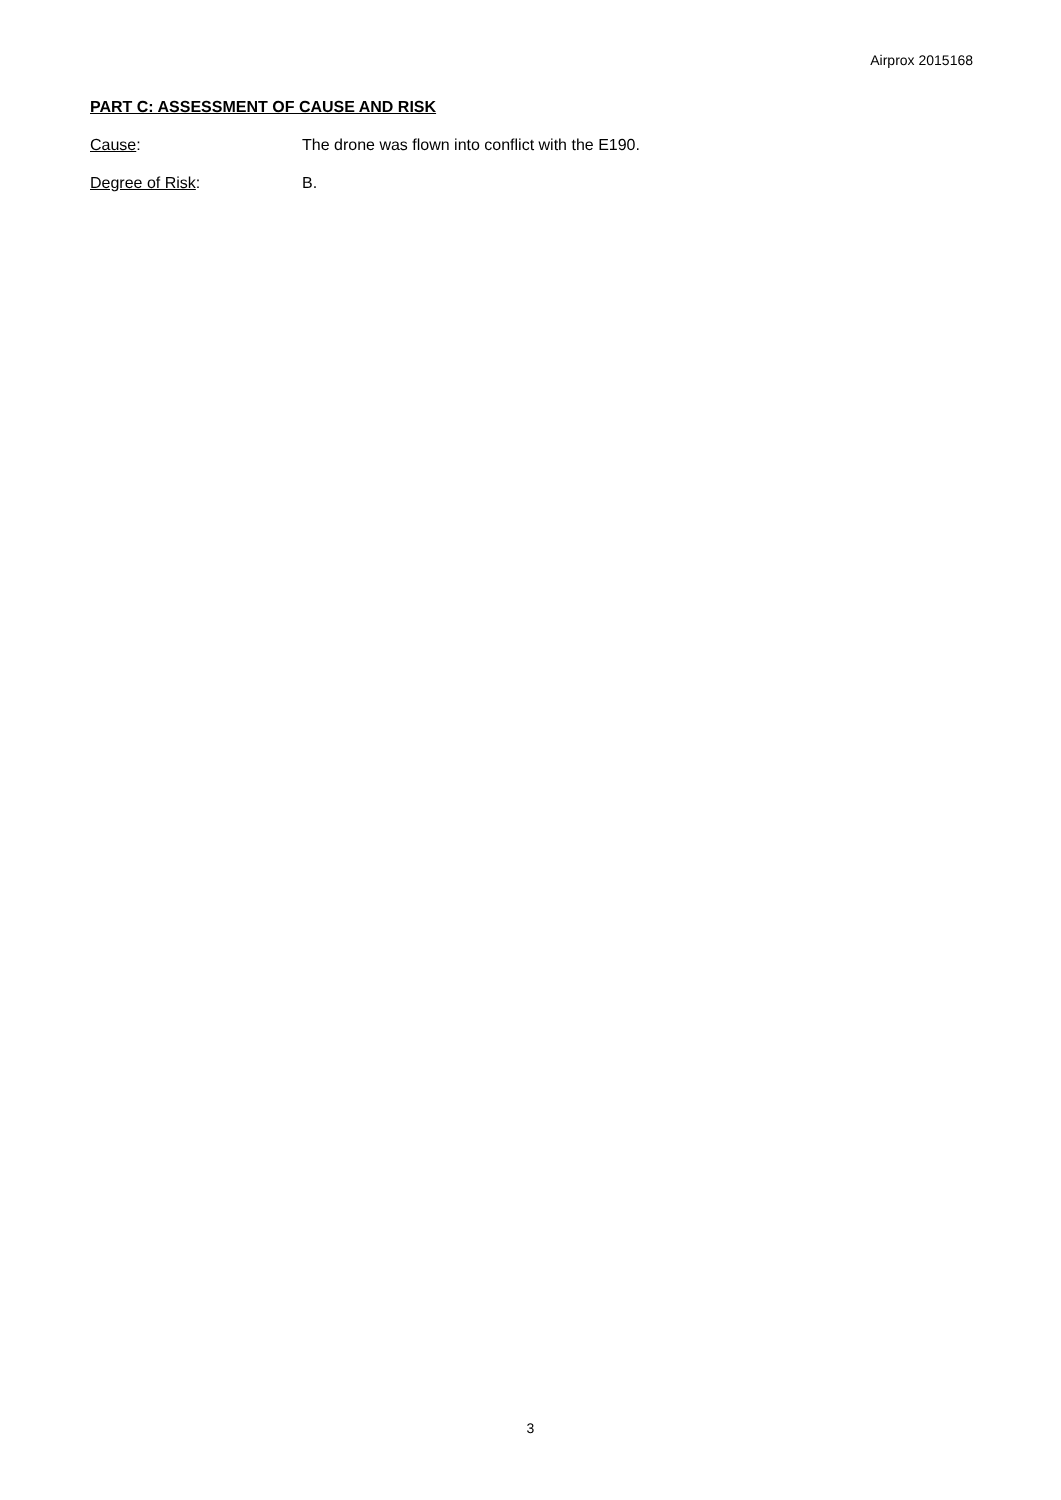Airprox 2015168
PART C: ASSESSMENT OF CAUSE AND RISK
Cause: The drone was flown into conflict with the E190.
Degree of Risk: B.
3